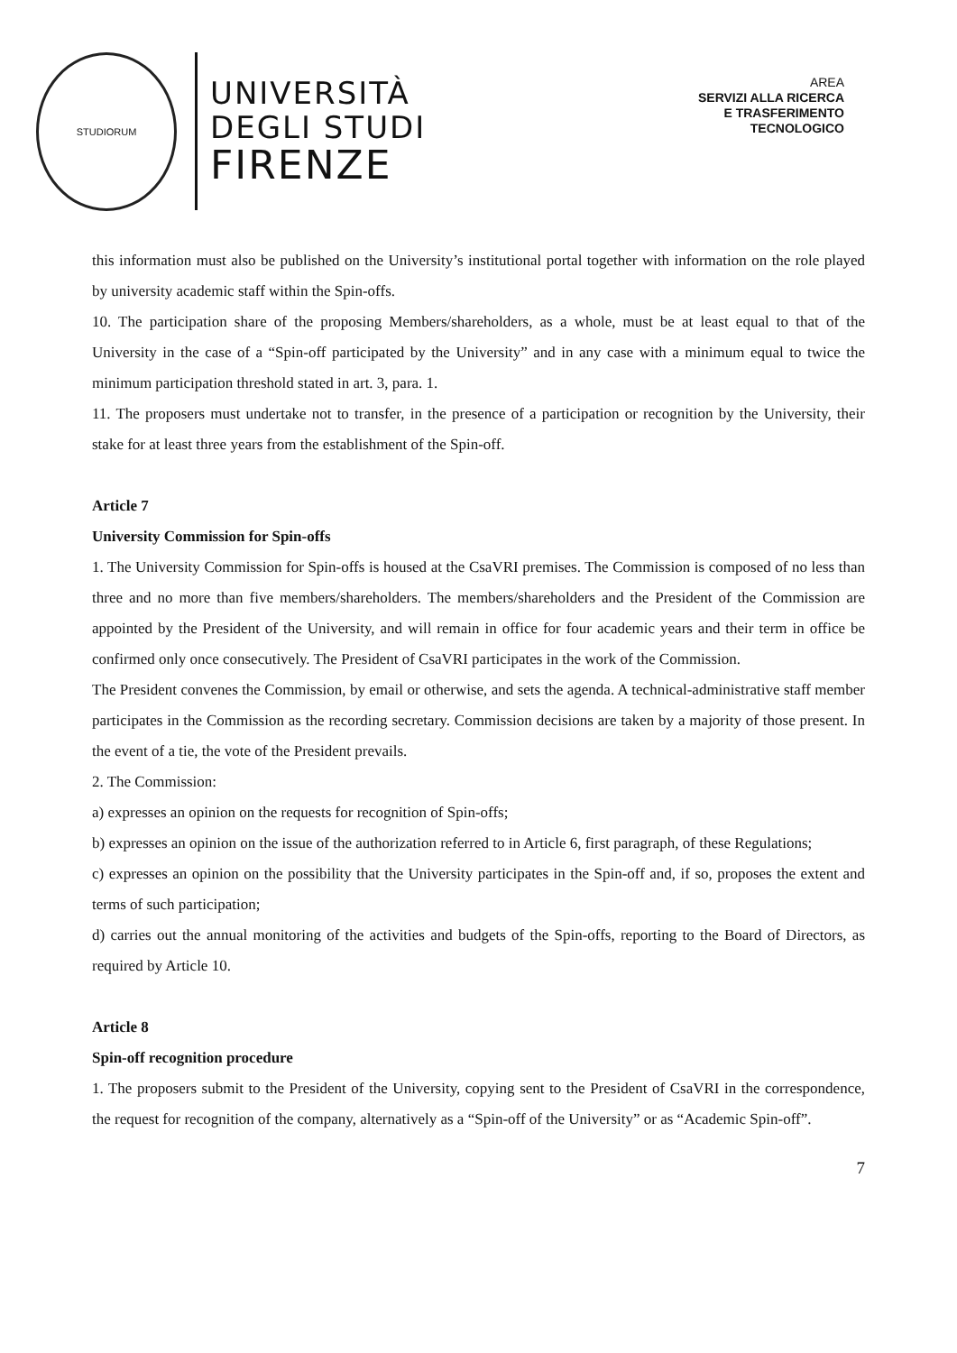STUDIORUM
UNIVERSITÀ
DEGLI STUDI
FIRENZE
AREA
SERVIZI ALLA RICERCA
E TRASFERIMENTO
TECNOLOGICO
this information must also be published on the University’s institutional portal together with information on the role played by university academic staff within the Spin-offs.
10. The participation share of the proposing Members/shareholders, as a whole, must be at least equal to that of the University in the case of a “Spin-off participated by the University” and in any case with a minimum equal to twice the minimum participation threshold stated in art. 3, para. 1.
11. The proposers must undertake not to transfer, in the presence of a participation or recognition by the University, their stake for at least three years from the establishment of the Spin-off.
Article 7
University Commission for Spin-offs
1. The University Commission for Spin-offs is housed at the CsaVRI premises. The Commission is composed of no less than three and no more than five members/shareholders. The members/shareholders and the President of the Commission are appointed by the President of the University, and will remain in office for four academic years and their term in office be confirmed only once consecutively. The President of CsaVRI participates in the work of the Commission.
The President convenes the Commission, by email or otherwise, and sets the agenda. A technical-administrative staff member participates in the Commission as the recording secretary. Commission decisions are taken by a majority of those present. In the event of a tie, the vote of the President prevails.
2. The Commission:
a) expresses an opinion on the requests for recognition of Spin-offs;
b) expresses an opinion on the issue of the authorization referred to in Article 6, first paragraph, of these Regulations;
c) expresses an opinion on the possibility that the University participates in the Spin-off and, if so, proposes the extent and terms of such participation;
d) carries out the annual monitoring of the activities and budgets of the Spin-offs, reporting to the Board of Directors, as required by Article 10.
Article 8
Spin-off recognition procedure
1. The proposers submit to the President of the University, copying sent to the President of CsaVRI in the correspondence, the request for recognition of the company, alternatively as a “Spin-off of the University” or as “Academic Spin-off”.
7